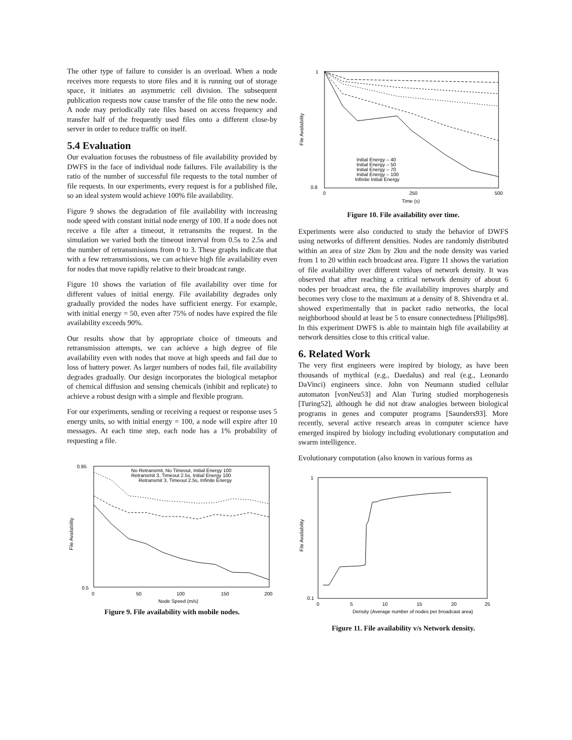The other type of failure to consider is an overload. When a node receives more requests to store files and it is running out of storage space, it initiates an asymmetric cell division. The subsequent publication requests now cause transfer of the file onto the new node. A node may periodically rate files based on access frequency and transfer half of the frequently used files onto a different close-by server in order to reduce traffic on itself.
5.4 Evaluation
Our evaluation focuses the robustness of file availability provided by DWFS in the face of individual node failures. File availability is the ratio of the number of successful file requests to the total number of file requests. In our experiments, every request is for a published file, so an ideal system would achieve 100% file availability.
Figure 9 shows the degradation of file availability with increasing node speed with constant initial node energy of 100. If a node does not receive a file after a timeout, it retransmits the request. In the simulation we varied both the timeout interval from 0.5s to 2.5s and the number of retransmissions from 0 to 3. These graphs indicate that with a few retransmissions, we can achieve high file availability even for nodes that move rapidly relative to their broadcast range.
Figure 10 shows the variation of file availability over time for different values of initial energy. File availability degrades only gradually provided the nodes have sufficient energy. For example, with initial energy = 50, even after 75% of nodes have expired the file availability exceeds 90%.
Our results show that by appropriate choice of timeouts and retransmission attempts, we can achieve a high degree of file availability even with nodes that move at high speeds and fail due to loss of battery power. As larger numbers of nodes fail, file availability degrades gradually. Our design incorporates the biological metaphor of chemical diffusion and sensing chemicals (inhibit and replicate) to achieve a robust design with a simple and flexible program.
For our experiments, sending or receiving a request or response uses 5 energy units, so with initial energy = 100, a node will expire after 10 messages. At each time step, each node has a 1% probability of requesting a file.
0.95
0.5
0
50
100
150
200
Node Speed (m/s)
No Retransmit, No Timeout, Initial Energy 100
Retransmit 3, Timeout 2.5s, Initial Energy 100
Retransmit 3, Timeout 2.5s, Infinite Energy
File Availability
Figure 9. File availability with mobile nodes.
1
0.8
0
250
500
Time (s)
Initial Energy – 40
Initial Energy – 50
Initial Energy – 70
Initial Energy – 100
Infinite Initial Energy
File Availability
Figure 10. File availability over time.
Experiments were also conducted to study the behavior of DWFS using networks of different densities. Nodes are randomly distributed within an area of size 2km by 2km and the node density was varied from 1 to 20 within each broadcast area. Figure 11 shows the variation of file availability over different values of network density. It was observed that after reaching a critical network density of about 6 nodes per broadcast area, the file availability improves sharply and becomes very close to the maximum at a density of 8. Shivendra et al. showed experimentally that in packet radio networks, the local neighborhood should at least be 5 to ensure connectedness [Philips98]. In this experiment DWFS is able to maintain high file availability at network densities close to this critical value.
6. Related Work
The very first engineers were inspired by biology, as have been thousands of mythical (e.g., Daedalus) and real (e.g., Leonardo DaVinci) engineers since. John von Neumann studied cellular automaton [vonNeu53] and Alan Turing studied morphogenesis [Turing52], although he did not draw analogies between biological programs in genes and computer programs [Saunders93]. More recently, several active research areas in computer science have emerged inspired by biology including evolutionary computation and swarm intelligence.
Evolutionary computation (also known in various forms as
1
0.1
0
5
10
15
20
25
Density (Average number of nodes per broadcast area)
File Availability
Figure 11. File availability v/s Network density.